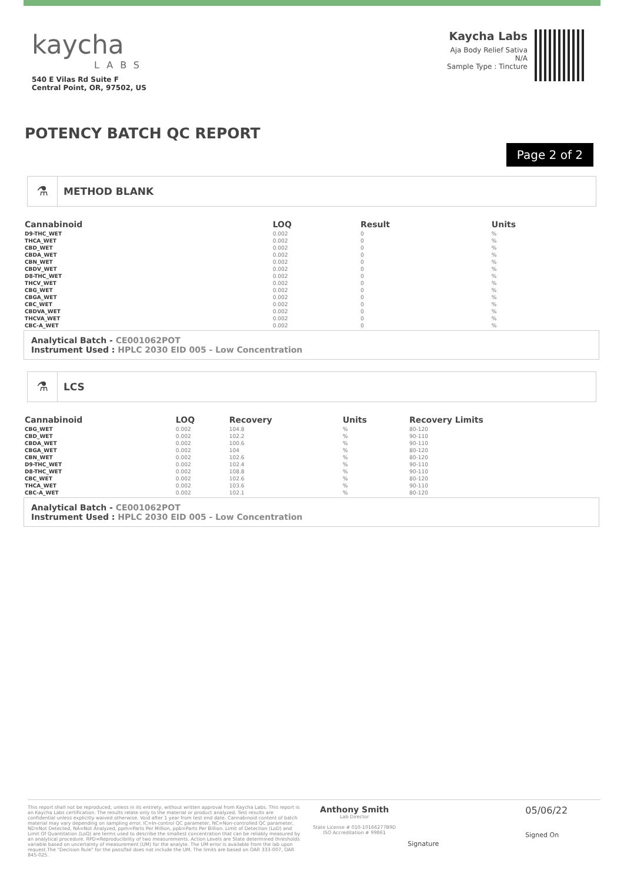kaycha
LABS
540 E Vilas Rd Suite F
Central Point, OR, 97502, US
Kaycha Labs
Aja Body Relief Sativa
N/A
Sample Type : Tincture
POTENCY BATCH QC REPORT
Page 2 of 2
⚗
METHOD BLANK
| Cannabinoid | LOQ | Result | Units |
| --- | --- | --- | --- |
| D9-THC_WET | 0.002 | 0 | % |
| THCA_WET | 0.002 | 0 | % |
| CBD_WET | 0.002 | 0 | % |
| CBDA_WET | 0.002 | 0 | % |
| CBN_WET | 0.002 | 0 | % |
| CBDV_WET | 0.002 | 0 | % |
| D8-THC_WET | 0.002 | 0 | % |
| THCV_WET | 0.002 | 0 | % |
| CBG_WET | 0.002 | 0 | % |
| CBGA_WET | 0.002 | 0 | % |
| CBC_WET | 0.002 | 0 | % |
| CBDVA_WET | 0.002 | 0 | % |
| THCVA_WET | 0.002 | 0 | % |
| CBC-A_WET | 0.002 | 0 | % |
Analytical Batch - CE001062POT
Instrument Used : HPLC 2030 EID 005 - Low Concentration
⚗
LCS
| Cannabinoid | LOQ | Recovery | Units | Recovery Limits |
| --- | --- | --- | --- | --- |
| CBG_WET | 0.002 | 104.8 | % | 80-120 |
| CBD_WET | 0.002 | 102.2 | % | 90-110 |
| CBDA_WET | 0.002 | 100.6 | % | 90-110 |
| CBGA_WET | 0.002 | 104 | % | 80-120 |
| CBN_WET | 0.002 | 102.6 | % | 80-120 |
| D9-THC_WET | 0.002 | 102.4 | % | 90-110 |
| D8-THC_WET | 0.002 | 108.8 | % | 90-110 |
| CBC_WET | 0.002 | 102.6 | % | 80-120 |
| THCA_WET | 0.002 | 103.6 | % | 90-110 |
| CBC-A_WET | 0.002 | 102.1 | % | 80-120 |
Analytical Batch - CE001062POT
Instrument Used : HPLC 2030 EID 005 - Low Concentration
This report shall not be reproduced, unless in its entirety, without written approval from Kaycha Labs. This report is an Kaycha Labs certification. The results relate only to the material or product analyzed. Test results are confidential unless explicitly waived otherwise. Void after 1 year from test end date. Cannabinoid content of batch material may vary depending on sampling error. IC=In-control QC parameter, NC=Non-controlled QC parameter, ND=Not Detected, NA=Not Analyzed, ppm=Parts Per Million, ppb=Parts Per Billion. Limit of Detection (LoD) and Limit Of Quantitation (LoQ) are terms used to describe the smallest concentration that can be reliably measured by an analytical procedure. RPD=Reproducibility of two measurements. Action Levels are State determined thresholds variable based on uncertainty of measurement (UM) for the analyte. The UM error is available from the lab upon request.The "Decision Rule" for the pass/fail does not include the UM. The limits are based on OAR 333-007, OAR 845-025.
Anthony Smith
Lab Director
State License # 010-10166277B9D
ISO Accreditation # 99861
Signature
05/06/22
Signed On